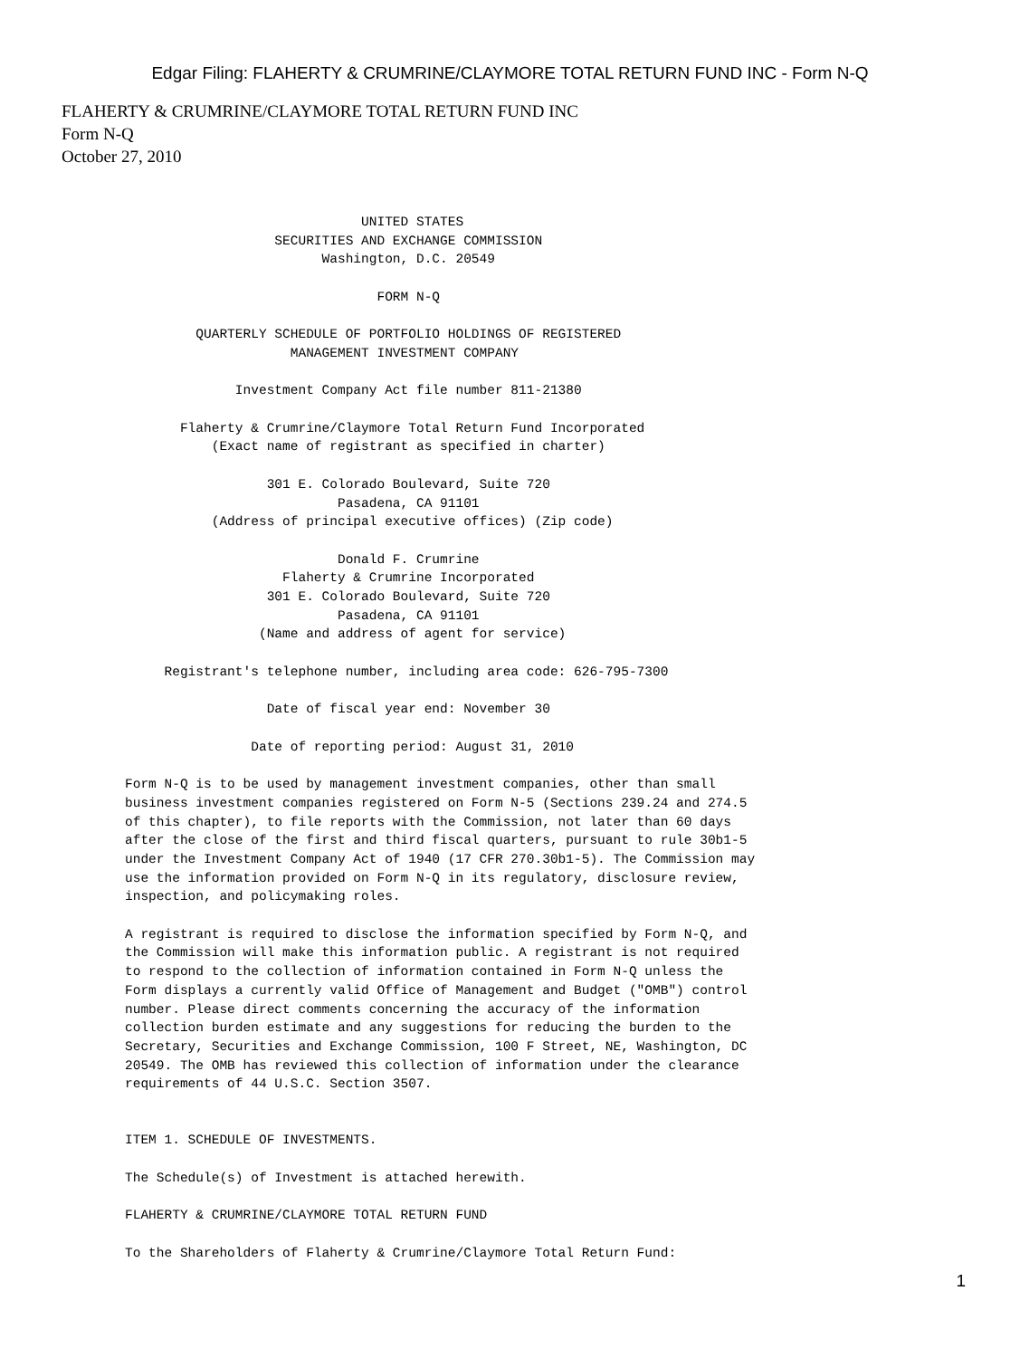Edgar Filing: FLAHERTY & CRUMRINE/CLAYMORE TOTAL RETURN FUND INC - Form N-Q
FLAHERTY & CRUMRINE/CLAYMORE TOTAL RETURN FUND INC
Form N-Q
October 27, 2010
                              UNITED STATES
                   SECURITIES AND EXCHANGE COMMISSION
                         Washington, D.C. 20549

                                FORM N-Q

         QUARTERLY SCHEDULE OF PORTFOLIO HOLDINGS OF REGISTERED
                     MANAGEMENT INVESTMENT COMPANY

              Investment Company Act file number 811-21380

       Flaherty & Crumrine/Claymore Total Return Fund Incorporated
           (Exact name of registrant as specified in charter)

                  301 E. Colorado Boulevard, Suite 720
                           Pasadena, CA 91101
           (Address of principal executive offices) (Zip code)

                           Donald F. Crumrine
                    Flaherty & Crumrine Incorporated
                  301 E. Colorado Boulevard, Suite 720
                           Pasadena, CA 91101
                 (Name and address of agent for service)

     Registrant's telephone number, including area code: 626-795-7300

                  Date of fiscal year end: November 30

                Date of reporting period: August 31, 2010

Form N-Q is to be used by management investment companies, other than small
business investment companies registered on Form N-5 (Sections 239.24 and 274.5
of this chapter), to file reports with the Commission, not later than 60 days
after the close of the first and third fiscal quarters, pursuant to rule 30b1-5
under the Investment Company Act of 1940 (17 CFR 270.30b1-5). The Commission may
use the information provided on Form N-Q in its regulatory, disclosure review,
inspection, and policymaking roles.

A registrant is required to disclose the information specified by Form N-Q, and
the Commission will make this information public. A registrant is not required
to respond to the collection of information contained in Form N-Q unless the
Form displays a currently valid Office of Management and Budget ("OMB") control
number. Please direct comments concerning the accuracy of the information
collection burden estimate and any suggestions for reducing the burden to the
Secretary, Securities and Exchange Commission, 100 F Street, NE, Washington, DC
20549. The OMB has reviewed this collection of information under the clearance
requirements of 44 U.S.C. Section 3507.


ITEM 1. SCHEDULE OF INVESTMENTS.

The Schedule(s) of Investment is attached herewith.

FLAHERTY & CRUMRINE/CLAYMORE TOTAL RETURN FUND

To the Shareholders of Flaherty & Crumrine/Claymore Total Return Fund:
1